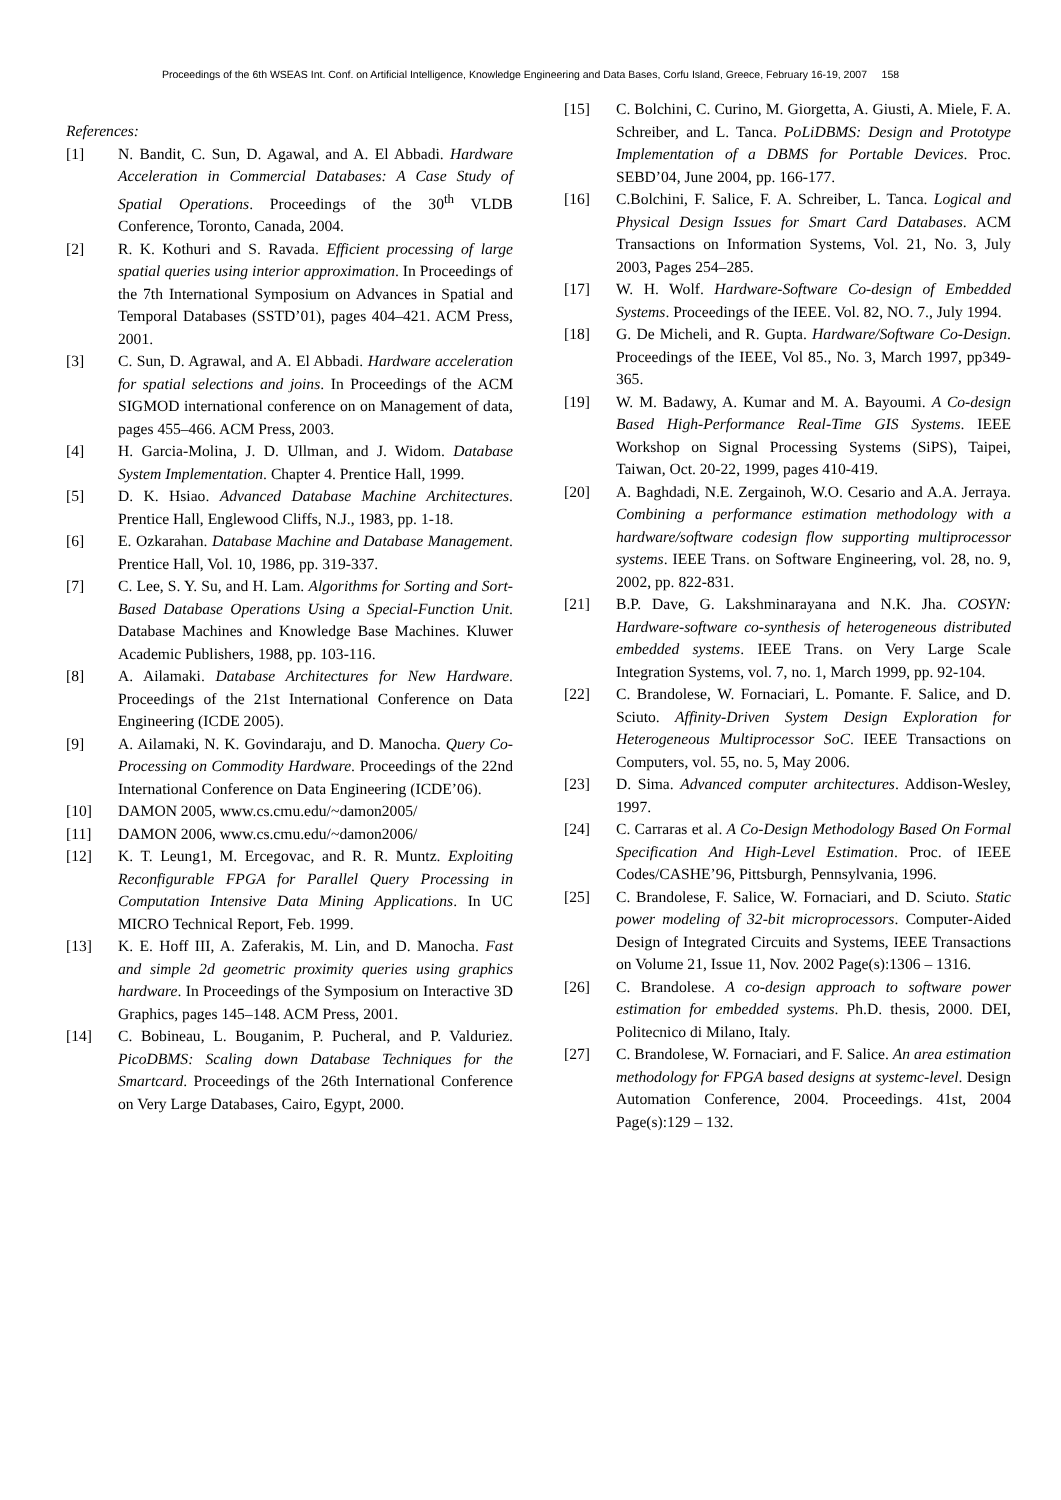Proceedings of the 6th WSEAS Int. Conf. on Artificial Intelligence, Knowledge Engineering and Data Bases, Corfu Island, Greece, February 16-19, 2007 158
References:
[1] N. Bandit, C. Sun, D. Agawal, and A. El Abbadi. Hardware Acceleration in Commercial Databases: A Case Study of Spatial Operations. Proceedings of the 30<sup>th</sup> VLDB Conference, Toronto, Canada, 2004.
[2] R. K. Kothuri and S. Ravada. Efficient processing of large spatial queries using interior approximation. In Proceedings of the 7th International Symposium on Advances in Spatial and Temporal Databases (SSTD’01), pages 404–421. ACM Press, 2001.
[3] C. Sun, D. Agrawal, and A. El Abbadi. Hardware acceleration for spatial selections and joins. In Proceedings of the ACM SIGMOD international conference on on Management of data, pages 455–466. ACM Press, 2003.
[4] H. Garcia-Molina, J. D. Ullman, and J. Widom. Database System Implementation. Chapter 4. Prentice Hall, 1999.
[5] D. K. Hsiao. Advanced Database Machine Architectures. Prentice Hall, Englewood Cliffs, N.J., 1983, pp. 1-18.
[6] E. Ozkarahan. Database Machine and Database Management. Prentice Hall, Vol. 10, 1986, pp. 319-337.
[7] C. Lee, S. Y. Su, and H. Lam. Algorithms for Sorting and Sort-Based Database Operations Using a Special-Function Unit. Database Machines and Knowledge Base Machines. Kluwer Academic Publishers, 1988, pp. 103-116.
[8] A. Ailamaki. Database Architectures for New Hardware. Proceedings of the 21st International Conference on Data Engineering (ICDE 2005).
[9] A. Ailamaki, N. K. Govindaraju, and D. Manocha. Query Co-Processing on Commodity Hardware. Proceedings of the 22nd International Conference on Data Engineering (ICDE’06).
[10] DAMON 2005, www.cs.cmu.edu/~damon2005/
[11] DAMON 2006, www.cs.cmu.edu/~damon2006/
[12] K. T. Leung1, M. Ercegovac, and R. R. Muntz. Exploiting Reconfigurable FPGA for Parallel Query Processing in Computation Intensive Data Mining Applications. In UC MICRO Technical Report, Feb. 1999.
[13] K. E. Hoff III, A. Zaferakis, M. Lin, and D. Manocha. Fast and simple 2d geometric proximity queries using graphics hardware. In Proceedings of the Symposium on Interactive 3D Graphics, pages 145–148. ACM Press, 2001.
[14] C. Bobineau, L. Bouganim, P. Pucheral, and P. Valduriez. PicoDBMS: Scaling down Database Techniques for the Smartcard. Proceedings of the 26th International Conference on Very Large Databases, Cairo, Egypt, 2000.
[15] C. Bolchini, C. Curino, M. Giorgetta, A. Giusti, A. Miele, F. A. Schreiber, and L. Tanca. PoLiDBMS: Design and Prototype Implementation of a DBMS for Portable Devices. Proc. SEBD’04, June 2004, pp. 166-177.
[16] C.Bolchini, F. Salice, F. A. Schreiber, L. Tanca. Logical and Physical Design Issues for Smart Card Databases. ACM Transactions on Information Systems, Vol. 21, No. 3, July 2003, Pages 254–285.
[17] W. H. Wolf. Hardware-Software Co-design of Embedded Systems. Proceedings of the IEEE. Vol. 82, NO. 7., July 1994.
[18] G. De Micheli, and R. Gupta. Hardware/Software Co-Design. Proceedings of the IEEE, Vol 85., No. 3, March 1997, pp349-365.
[19] W. M. Badawy, A. Kumar and M. A. Bayoumi. A Co-design Based High-Performance Real-Time GIS Systems. IEEE Workshop on Signal Processing Systems (SiPS), Taipei, Taiwan, Oct. 20-22, 1999, pages 410-419.
[20] A. Baghdadi, N.E. Zergainoh, W.O. Cesario and A.A. Jerraya. Combining a performance estimation methodology with a hardware/software codesign flow supporting multiprocessor systems. IEEE Trans. on Software Engineering, vol. 28, no. 9, 2002, pp. 822-831.
[21] B.P. Dave, G. Lakshminarayana and N.K. Jha. COSYN: Hardware-software co-synthesis of heterogeneous distributed embedded systems. IEEE Trans. on Very Large Scale Integration Systems, vol. 7, no. 1, March 1999, pp. 92-104.
[22] C. Brandolese, W. Fornaciari, L. Pomante. F. Salice, and D. Sciuto. Affinity-Driven System Design Exploration for Heterogeneous Multiprocessor SoC. IEEE Transactions on Computers, vol. 55, no. 5, May 2006.
[23] D. Sima. Advanced computer architectures. Addison-Wesley, 1997.
[24] C. Carraras et al. A Co-Design Methodology Based On Formal Specification And High-Level Estimation. Proc. of IEEE Codes/CASHE’96, Pittsburgh, Pennsylvania, 1996.
[25] C. Brandolese, F. Salice, W. Fornaciari, and D. Sciuto. Static power modeling of 32-bit microprocessors. Computer-Aided Design of Integrated Circuits and Systems, IEEE Transactions on Volume 21, Issue 11, Nov. 2002 Page(s):1306 – 1316.
[26] C. Brandolese. A co-design approach to software power estimation for embedded systems. Ph.D. thesis, 2000. DEI, Politecnico di Milano, Italy.
[27] C. Brandolese, W. Fornaciari, and F. Salice. An area estimation methodology for FPGA based designs at systemc-level. Design Automation Conference, 2004. Proceedings. 41st, 2004 Page(s):129 – 132.